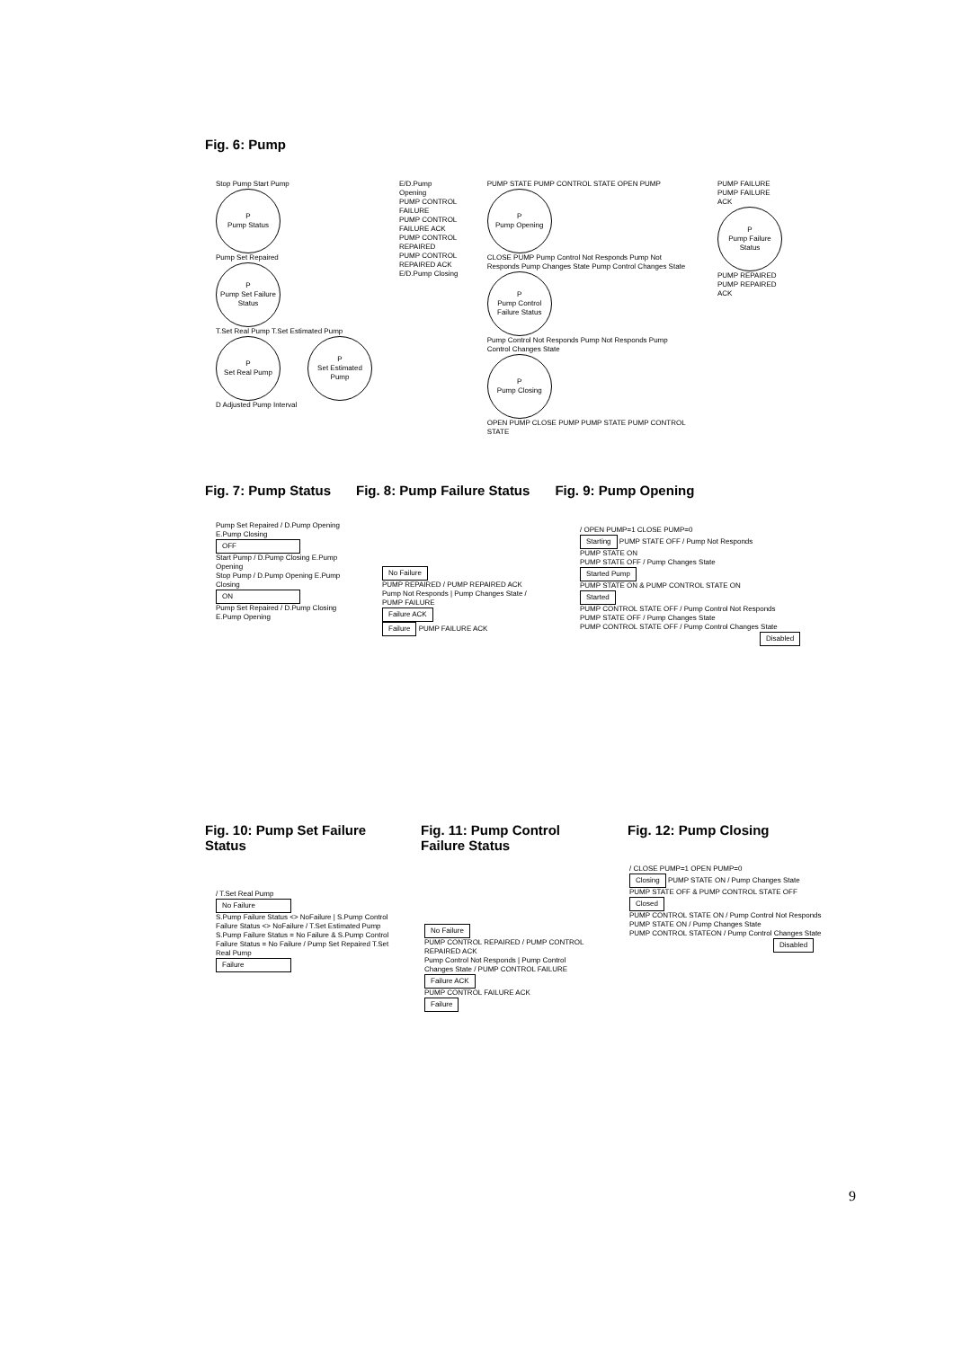Fig. 6: Pump
Stop Pump Start Pump
P
Pump Status
Pump Set Repaired
P
Pump Set Failure Status
T.Set Real Pump T.Set Estimated Pump
P
Set Real Pump
P
Set Estimated Pump
D Adjusted Pump Interval
E/D.Pump Opening
PUMP CONTROL FAILURE
PUMP CONTROL FAILURE ACK
PUMP CONTROL REPAIRED
PUMP CONTROL REPAIRED ACK
E/D.Pump Closing
PUMP STATE PUMP CONTROL STATE OPEN PUMP
P
Pump Opening
CLOSE PUMP Pump Control Not Responds Pump Not Responds Pump Changes State Pump Control Changes State
P
Pump Control Failure Status
Pump Control Not Responds Pump Not Responds Pump Control Changes State
P
Pump Closing
OPEN PUMP CLOSE PUMP PUMP STATE PUMP CONTROL STATE
PUMP FAILURE
PUMP FAILURE ACK
P
Pump Failure Status
PUMP REPAIRED
PUMP REPAIRED ACK
Fig. 7: Pump Status Fig. 8: Pump Failure Status Fig. 9: Pump Opening
Pump Set Repaired / D.Pump Opening E.Pump Closing
OFF
Start Pump / D.Pump Closing E.Pump Opening
Stop Pump / D.Pump Opening E.Pump Closing
ON
Pump Set Repaired / D.Pump Closing E.Pump Opening
No Failure
PUMP REPAIRED / PUMP REPAIRED ACK
Pump Not Responds | Pump Changes State / PUMP FAILURE
Failure ACK
Failure PUMP FAILURE ACK
/ OPEN PUMP=1 CLOSE PUMP=0
Starting PUMP STATE OFF / Pump Not Responds
PUMP STATE ON
PUMP STATE OFF / Pump Changes State
Started Pump
PUMP STATE ON & PUMP CONTROL STATE ON
Started
PUMP CONTROL STATE OFF / Pump Control Not Responds
PUMP STATE OFF / Pump Changes State
PUMP CONTROL STATE OFF / Pump Control Changes State
Disabled
Fig. 10: Pump Set Failure Status
Fig. 11: Pump Control Failure Status
Fig. 12: Pump Closing
/ T.Set Real Pump
No Failure
S.Pump Failure Status <> NoFailure | S.Pump Control Failure Status <> NoFailure / T.Set Estimated Pump
S.Pump Failure Status = No Failure & S.Pump Control Failure Status = No Failure / Pump Set Repaired T.Set Real Pump
Failure
No Failure
PUMP CONTROL REPAIRED / PUMP CONTROL REPAIRED ACK
Pump Control Not Responds | Pump Control Changes State / PUMP CONTROL FAILURE
Failure ACK
PUMP CONTROL FAILURE ACK
Failure
/ CLOSE PUMP=1 OPEN PUMP=0
Closing PUMP STATE ON / Pump Changes State
PUMP STATE OFF & PUMP CONTROL STATE OFF
Closed
PUMP CONTROL STATE ON / Pump Control Not Responds
PUMP STATE ON / Pump Changes State
PUMP CONTROL STATEON / Pump Control Changes State
Disabled
9